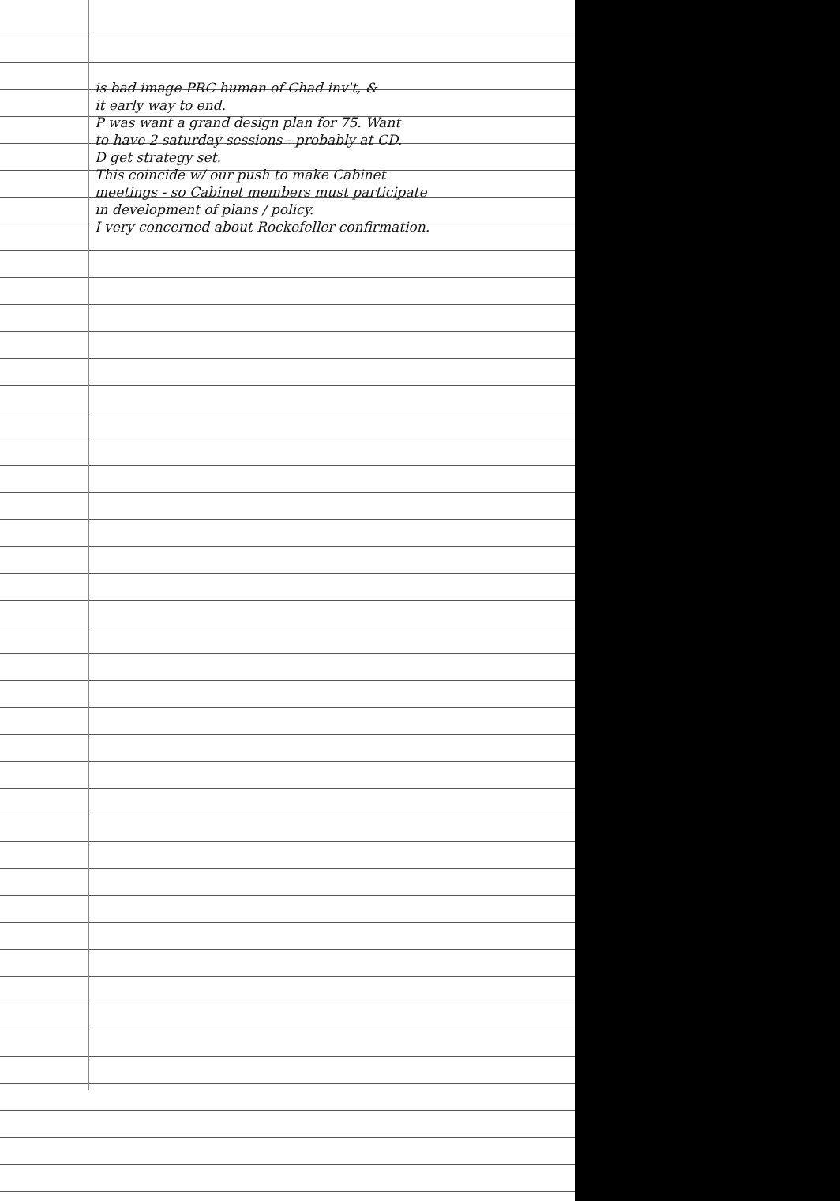is bad image PRC human of Chad inv't, &
it early way to end.
P was want a grand design plan for 75. Want
to have 2 saturday sessions - probably at CD.
D get strategy set.
This coincide w/ our push to make Cabinet
meetings - so Cabinet members must participate
in development of plans / policy.
I very concerned about Rockefeller confirmation.